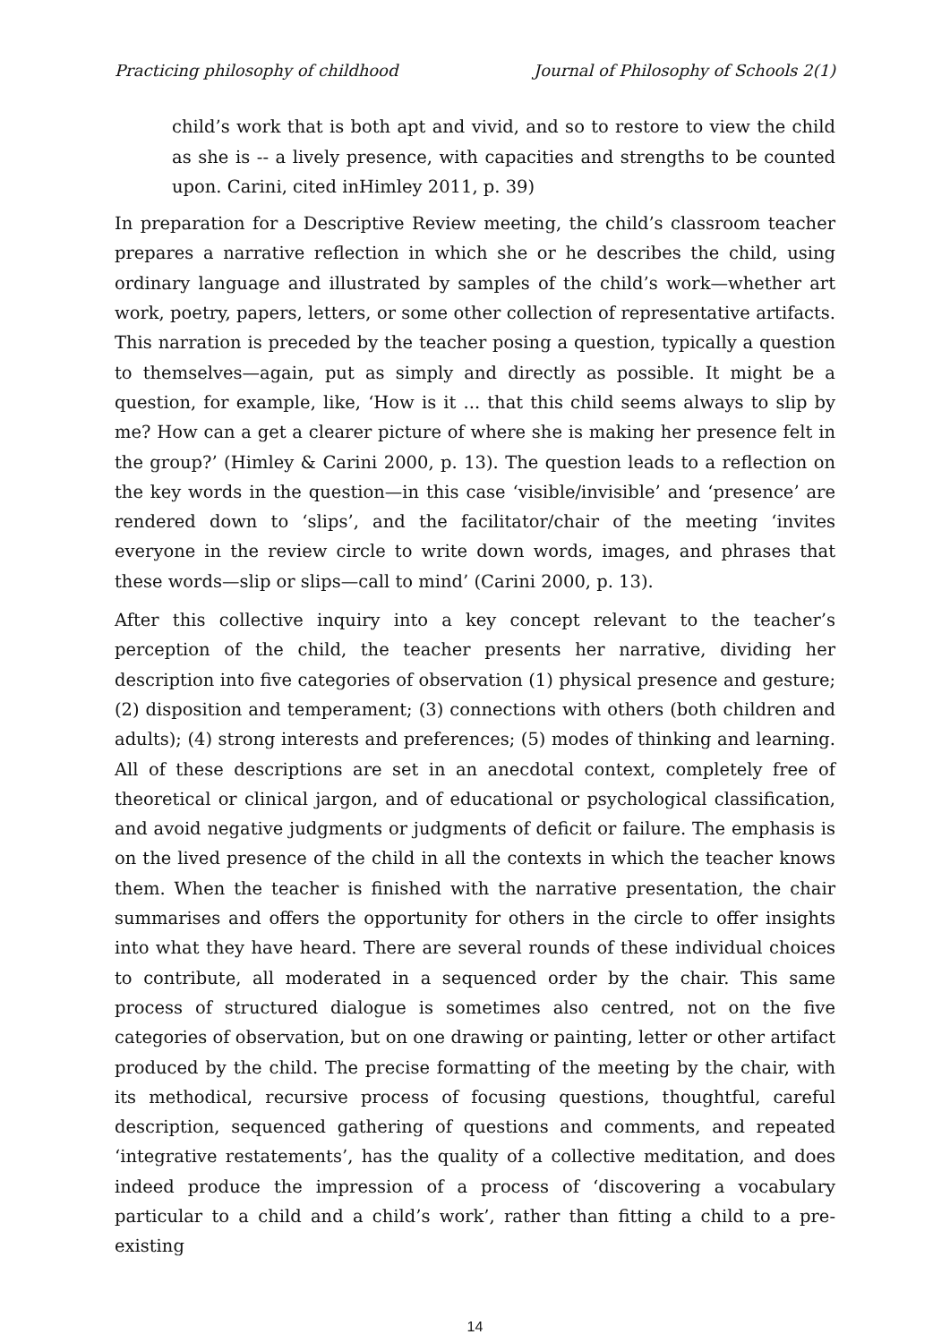Practicing philosophy of childhood Journal of Philosophy of Schools 2(1)
child’s work that is both apt and vivid, and so to restore to view the child as she is -- a lively presence, with capacities and strengths to be counted upon. Carini, cited inHimley 2011, p. 39)
In preparation for a Descriptive Review meeting, the child’s classroom teacher prepares a narrative reflection in which she or he describes the child, using ordinary language and illustrated by samples of the child’s work—whether art work, poetry, papers, letters, or some other collection of representative artifacts. This narration is preceded by the teacher posing a question, typically a question to themselves—again, put as simply and directly as possible. It might be a question, for example, like, ‘How is it ... that this child seems always to slip by me? How can a get a clearer picture of where she is making her presence felt in the group?’ (Himley & Carini 2000, p. 13). The question leads to a reflection on the key words in the question—in this case ‘visible/invisible’ and ‘presence’ are rendered down to ‘slips’, and the facilitator/chair of the meeting ‘invites everyone in the review circle to write down words, images, and phrases that these words—slip or slips—call to mind’ (Carini 2000, p. 13).
After this collective inquiry into a key concept relevant to the teacher’s perception of the child, the teacher presents her narrative, dividing her description into five categories of observation (1) physical presence and gesture; (2) disposition and temperament; (3) connections with others (both children and adults); (4) strong interests and preferences; (5) modes of thinking and learning. All of these descriptions are set in an anecdotal context, completely free of theoretical or clinical jargon, and of educational or psychological classification, and avoid negative judgments or judgments of deficit or failure. The emphasis is on the lived presence of the child in all the contexts in which the teacher knows them. When the teacher is finished with the narrative presentation, the chair summarises and offers the opportunity for others in the circle to offer insights into what they have heard. There are several rounds of these individual choices to contribute, all moderated in a sequenced order by the chair. This same process of structured dialogue is sometimes also centred, not on the five categories of observation, but on one drawing or painting, letter or other artifact produced by the child. The precise formatting of the meeting by the chair, with its methodical, recursive process of focusing questions, thoughtful, careful description, sequenced gathering of questions and comments, and repeated ‘integrative restatements’, has the quality of a collective meditation, and does indeed produce the impression of a process of ‘discovering a vocabulary particular to a child and a child’s work’, rather than fitting a child to a pre-existing
14